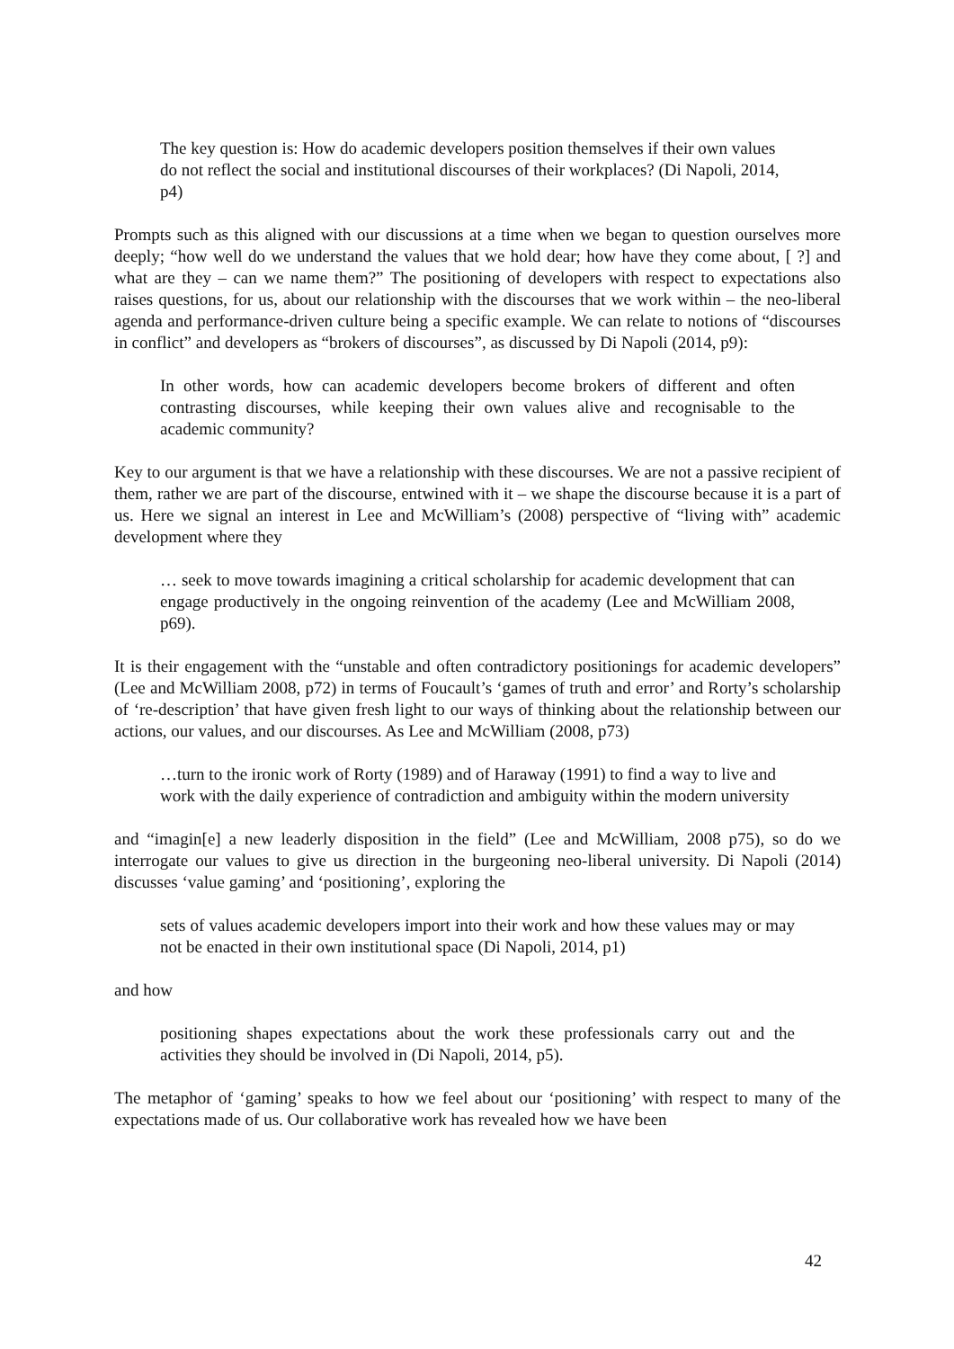The key question is: How do academic developers position themselves if their own values do not reflect the social and institutional discourses of their workplaces? (Di Napoli, 2014, p4)
Prompts such as this aligned with our discussions at a time when we began to question ourselves more deeply; “how well do we understand the values that we hold dear; how have they come about, [ ?] and what are they – can we name them?” The positioning of developers with respect to expectations also raises questions, for us, about our relationship with the discourses that we work within – the neo-liberal agenda and performance-driven culture being a specific example. We can relate to notions of “discourses in conflict” and developers as “brokers of discourses”, as discussed by Di Napoli (2014, p9):
In other words, how can academic developers become brokers of different and often contrasting discourses, while keeping their own values alive and recognisable to the academic community?
Key to our argument is that we have a relationship with these discourses. We are not a passive recipient of them, rather we are part of the discourse, entwined with it – we shape the discourse because it is a part of us. Here we signal an interest in Lee and McWilliam’s (2008) perspective of “living with” academic development where they
… seek to move towards imagining a critical scholarship for academic development that can engage productively in the ongoing reinvention of the academy (Lee and McWilliam 2008, p69).
It is their engagement with the “unstable and often contradictory positionings for academic developers” (Lee and McWilliam 2008, p72) in terms of Foucault’s ‘games of truth and error’ and Rorty’s scholarship of ‘re-description’ that have given fresh light to our ways of thinking about the relationship between our actions, our values, and our discourses. As Lee and McWilliam (2008, p73)
…turn to the ironic work of Rorty (1989) and of Haraway (1991) to find a way to live and work with the daily experience of contradiction and ambiguity within the modern university
and “imagin[e] a new leaderly disposition in the field” (Lee and McWilliam, 2008 p75), so do we interrogate our values to give us direction in the burgeoning neo-liberal university. Di Napoli (2014) discusses ‘value gaming’ and ‘positioning’, exploring the
sets of values academic developers import into their work and how these values may or may not be enacted in their own institutional space (Di Napoli, 2014, p1)
and how
positioning shapes expectations about the work these professionals carry out and the activities they should be involved in (Di Napoli, 2014, p5).
The metaphor of ‘gaming’ speaks to how we feel about our ‘positioning’ with respect to many of the expectations made of us. Our collaborative work has revealed how we have been
42